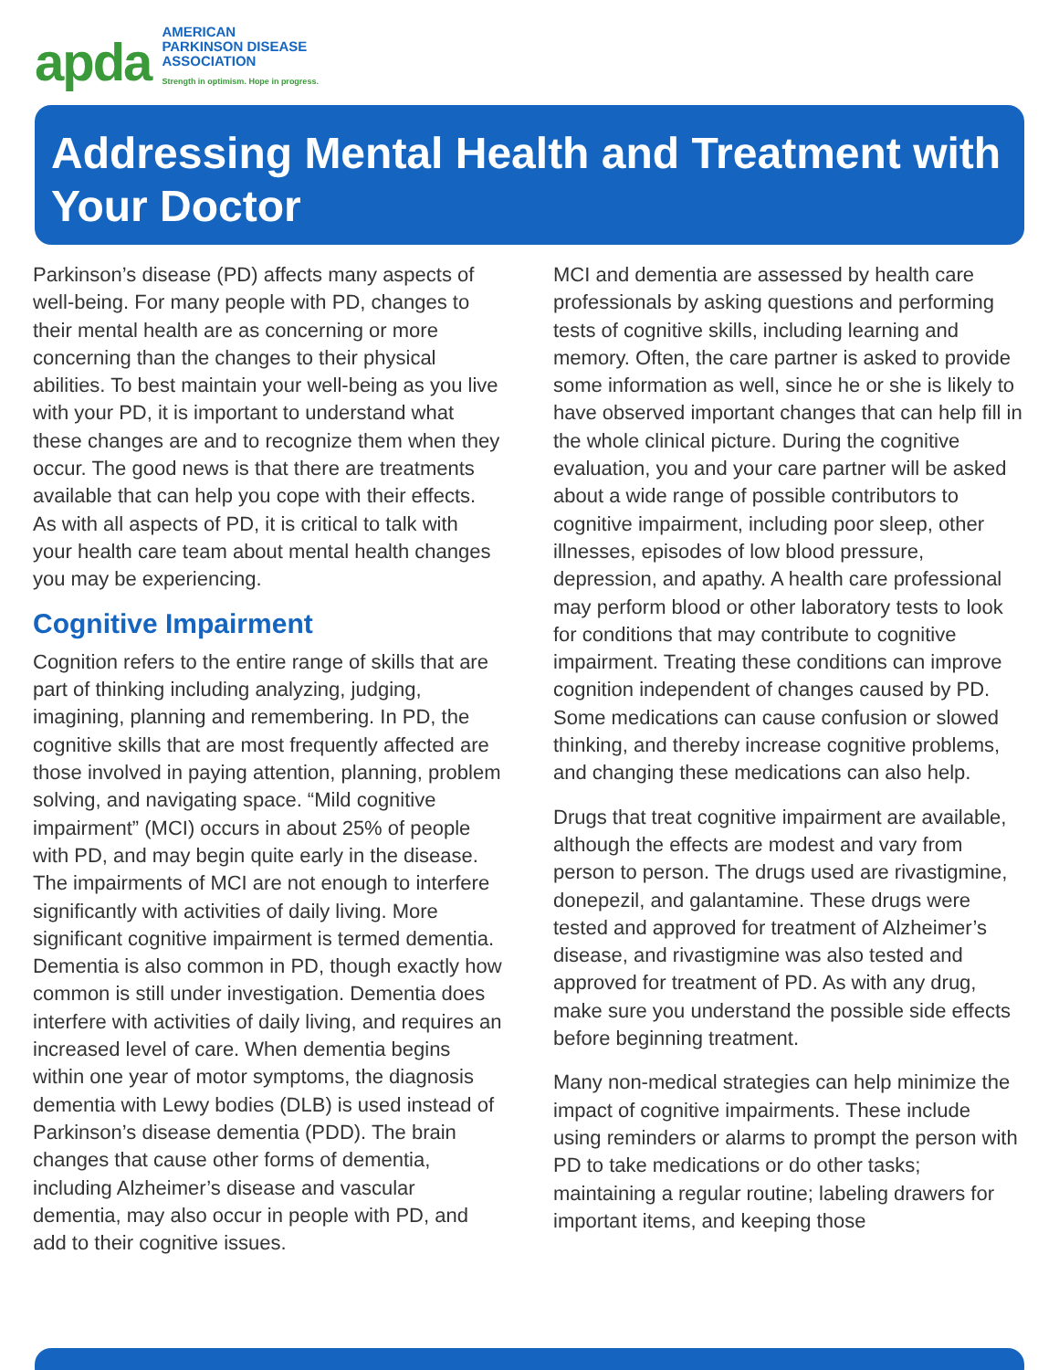apda
AMERICAN
PARKINSON DISEASE
ASSOCIATION
Strength in optimism. Hope in progress.
Addressing Mental Health and Treatment with Your Doctor
Parkinson’s disease (PD) affects many aspects of well-being. For many people with PD, changes to their mental health are as concerning or more concerning than the changes to their physical abilities. To best maintain your well-being as you live with your PD, it is important to understand what these changes are and to recognize them when they occur. The good news is that there are treatments available that can help you cope with their effects. As with all aspects of PD, it is critical to talk with your health care team about mental health changes you may be experiencing.
Cognitive Impairment
Cognition refers to the entire range of skills that are part of thinking including analyzing, judging, imagining, planning and remembering. In PD, the cognitive skills that are most frequently affected are those involved in paying attention, planning, problem solving, and navigating space. “Mild cognitive impairment” (MCI) occurs in about 25% of people with PD, and may begin quite early in the disease. The impairments of MCI are not enough to interfere significantly with activities of daily living. More significant cognitive impairment is termed dementia. Dementia is also common in PD, though exactly how common is still under investigation. Dementia does interfere with activities of daily living, and requires an increased level of care. When dementia begins within one year of motor symptoms, the diagnosis dementia with Lewy bodies (DLB) is used instead of Parkinson’s disease dementia (PDD). The brain changes that cause other forms of dementia, including Alzheimer’s disease and vascular dementia, may also occur in people with PD, and add to their cognitive issues.
MCI and dementia are assessed by health care professionals by asking questions and performing tests of cognitive skills, including learning and memory. Often, the care partner is asked to provide some information as well, since he or she is likely to have observed important changes that can help fill in the whole clinical picture. During the cognitive evaluation, you and your care partner will be asked about a wide range of possible contributors to cognitive impairment, including poor sleep, other illnesses, episodes of low blood pressure, depression, and apathy. A health care professional may perform blood or other laboratory tests to look for conditions that may contribute to cognitive impairment. Treating these conditions can improve cognition independent of changes caused by PD. Some medications can cause confusion or slowed thinking, and thereby increase cognitive problems, and changing these medications can also help.
Drugs that treat cognitive impairment are available, although the effects are modest and vary from person to person. The drugs used are rivastigmine, donepezil, and galantamine. These drugs were tested and approved for treatment of Alzheimer’s disease, and rivastigmine was also tested and approved for treatment of PD. As with any drug, make sure you understand the possible side effects before beginning treatment.
Many non-medical strategies can help minimize the impact of cognitive impairments. These include using reminders or alarms to prompt the person with PD to take medications or do other tasks; maintaining a regular routine; labeling drawers for important items, and keeping those